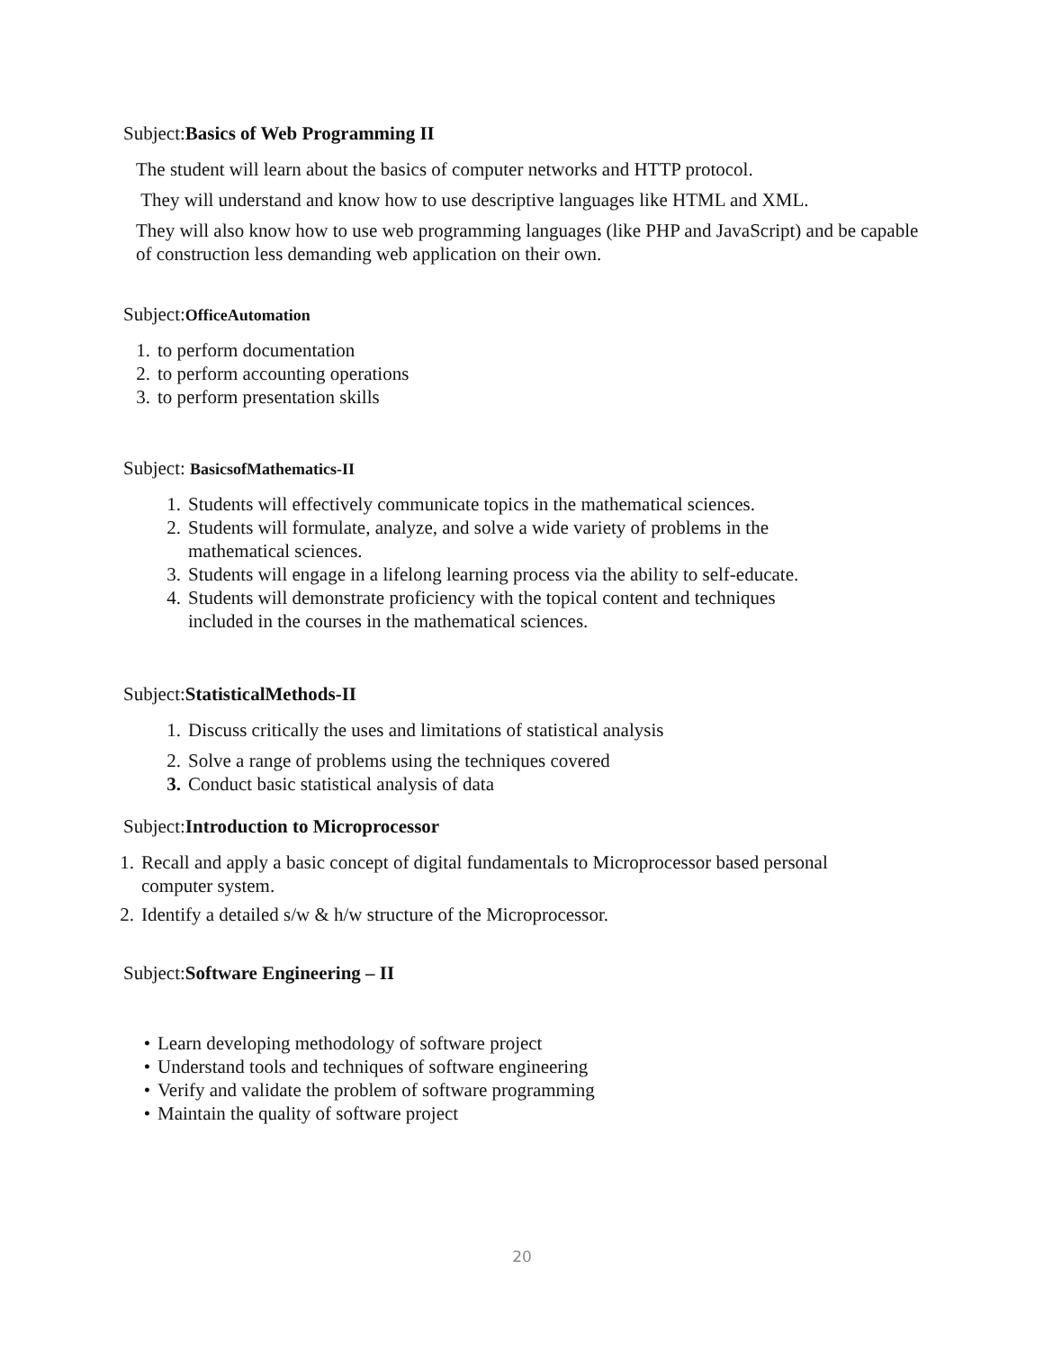Subject:Basics of Web Programming II
The student will learn about the basics of computer networks and HTTP protocol.
They will understand and know how to use descriptive languages like HTML and XML.
They will also know how to use web programming languages (like PHP and JavaScript) and be capable of construction less demanding web application on their own.
Subject:OfficeAutomation
1. to perform documentation
2. to perform accounting operations
3. to perform presentation skills
Subject: BasicsofMathematics-II
1. Students will effectively communicate topics in the mathematical sciences.
2. Students will formulate, analyze, and solve a wide variety of problems in the
mathematical sciences.
3. Students will engage in a lifelong learning process via the ability to self-educate.
4. Students will demonstrate proficiency with the topical content and techniques
included in the courses in the mathematical sciences.
Subject:StatisticalMethods-II
1. Discuss critically the uses and limitations of statistical analysis
2. Solve a range of problems using the techniques covered
3. Conduct basic statistical analysis of data
Subject:Introduction to Microprocessor
1. Recall and apply a basic concept of digital fundamentals to Microprocessor based personal
computer system.
2. Identify a detailed s/w & h/w structure of the Microprocessor.
Subject:Software Engineering – II
• Learn developing methodology of software project
• Understand tools and techniques of software engineering
• Verify and validate the problem of software programming
• Maintain the quality of software project
20